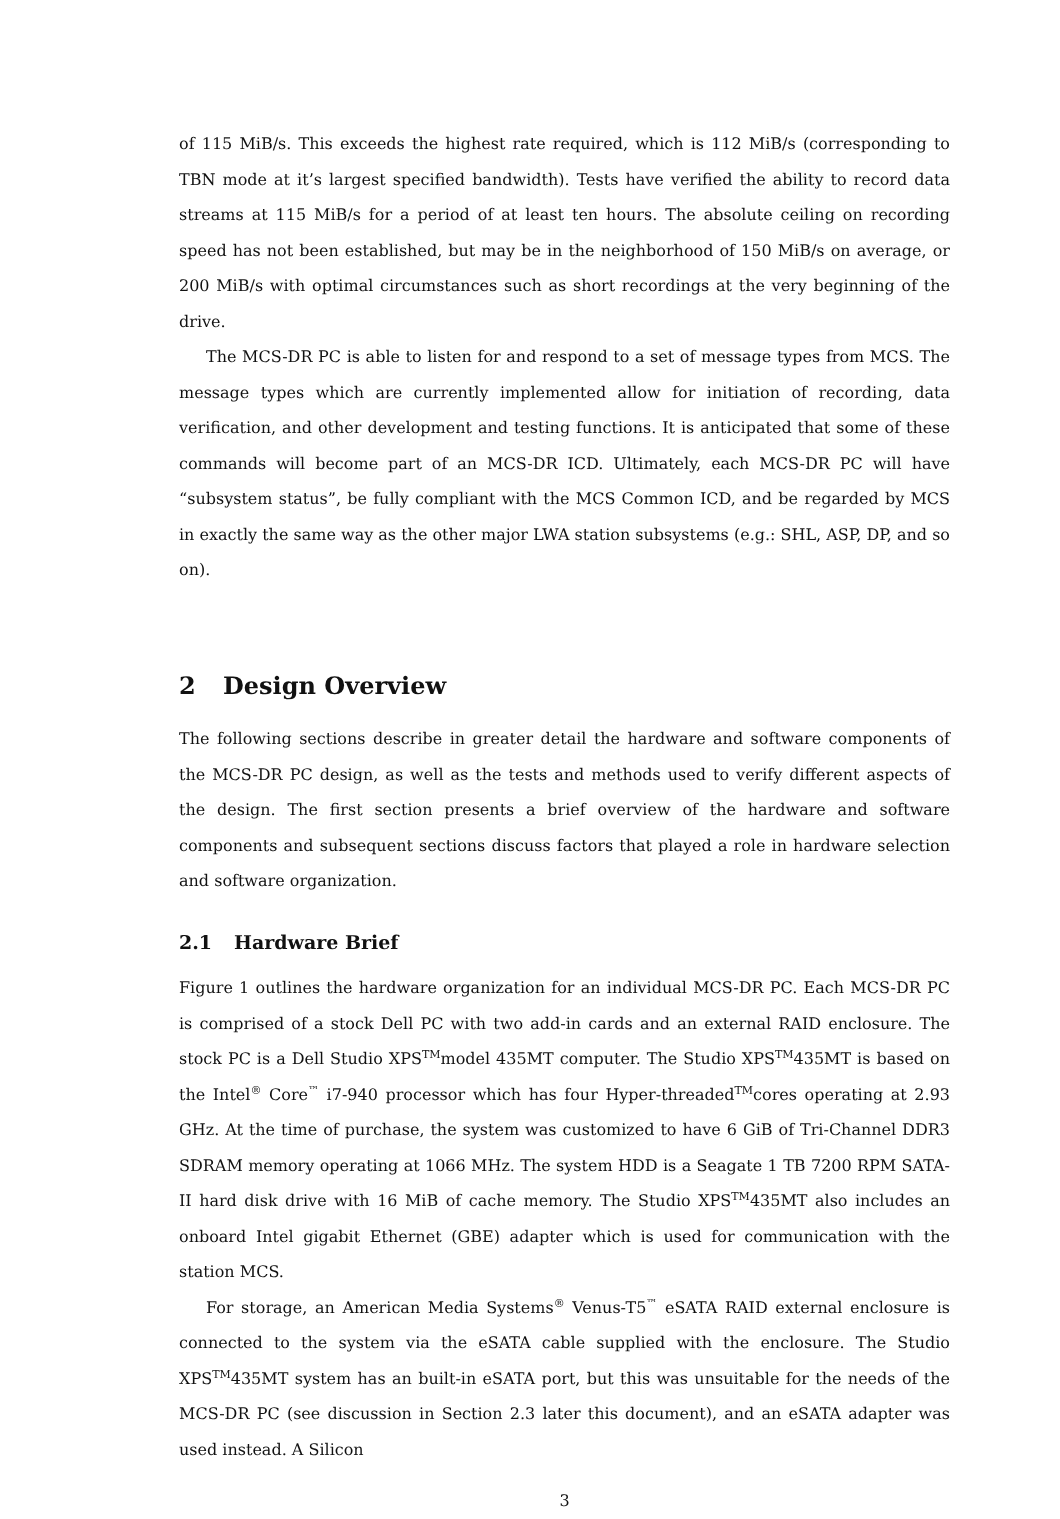of 115 MiB/s. This exceeds the highest rate required, which is 112 MiB/s (corresponding to TBN mode at it’s largest specified bandwidth). Tests have verified the ability to record data streams at 115 MiB/s for a period of at least ten hours. The absolute ceiling on recording speed has not been established, but may be in the neighborhood of 150 MiB/s on average, or 200 MiB/s with optimal circumstances such as short recordings at the very beginning of the drive.
The MCS-DR PC is able to listen for and respond to a set of message types from MCS. The message types which are currently implemented allow for initiation of recording, data verification, and other development and testing functions. It is anticipated that some of these commands will become part of an MCS-DR ICD. Ultimately, each MCS-DR PC will have “subsystem status”, be fully compliant with the MCS Common ICD, and be regarded by MCS in exactly the same way as the other major LWA station subsystems (e.g.: SHL, ASP, DP, and so on).
2 Design Overview
The following sections describe in greater detail the hardware and software components of the MCS-DR PC design, as well as the tests and methods used to verify different aspects of the design. The first section presents a brief overview of the hardware and software components and subsequent sections discuss factors that played a role in hardware selection and software organization.
2.1 Hardware Brief
Figure 1 outlines the hardware organization for an individual MCS-DR PC. Each MCS-DR PC is comprised of a stock Dell PC with two add-in cards and an external RAID enclosure. The stock PC is a Dell Studio XPS<sup>TM</sup>model 435MT computer. The Studio XPS<sup>TM</sup>435MT is based on the Intel<sup>®</sup> Core<sup>™</sup> i7-940 processor which has four Hyper-threaded<sup>TM</sup>cores operating at 2.93 GHz. At the time of purchase, the system was customized to have 6 GiB of Tri-Channel DDR3 SDRAM memory operating at 1066 MHz. The system HDD is a Seagate 1 TB 7200 RPM SATA-II hard disk drive with 16 MiB of cache memory. The Studio XPS<sup>TM</sup>435MT also includes an onboard Intel gigabit Ethernet (GBE) adapter which is used for communication with the station MCS.
For storage, an American Media Systems<sup>®</sup> Venus-T5<sup>™</sup> eSATA RAID external enclosure is connected to the system via the eSATA cable supplied with the enclosure. The Studio XPS<sup>TM</sup>435MT system has an built-in eSATA port, but this was unsuitable for the needs of the MCS-DR PC (see discussion in Section 2.3 later this document), and an eSATA adapter was used instead. A Silicon
3